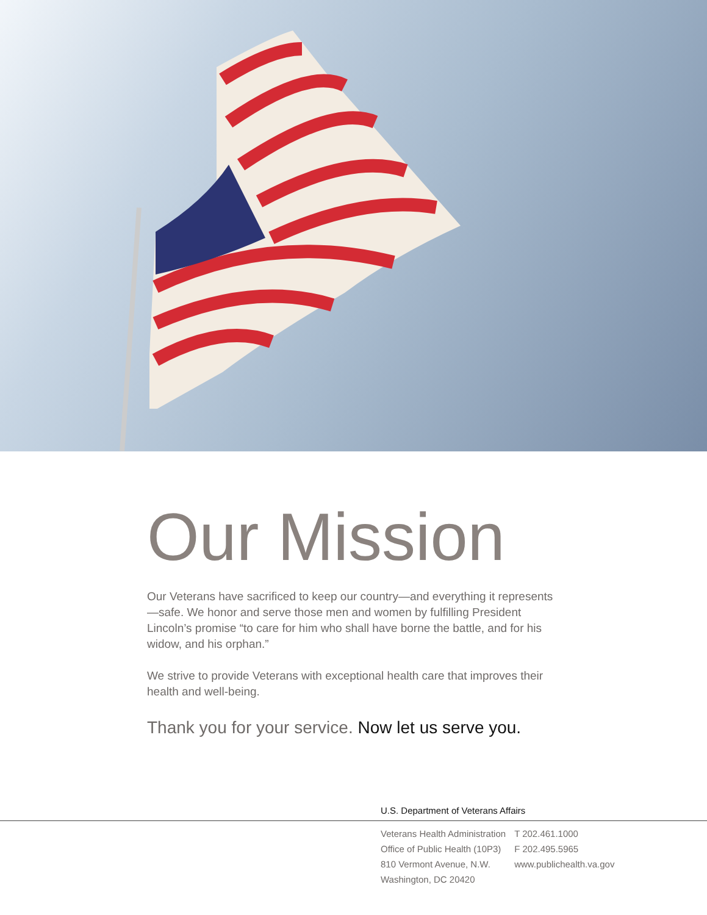Our Mission
Our Veterans have sacrificed to keep our country—and everything it represents—safe. We honor and serve those men and women by fulfilling President Lincoln’s promise “to care for him who shall have borne the battle, and for his widow, and his orphan.”
We strive to provide Veterans with exceptional health care that improves their health and well-being.
Thank you for your service. Now let us serve you.
U.S. Department of Veterans Affairs
Veterans Health Administration
Office of Public Health (10P3)
810 Vermont Avenue, N.W.
Washington, DC 20420
T 202.461.1000
F 202.495.5965
www.publichealth.va.gov